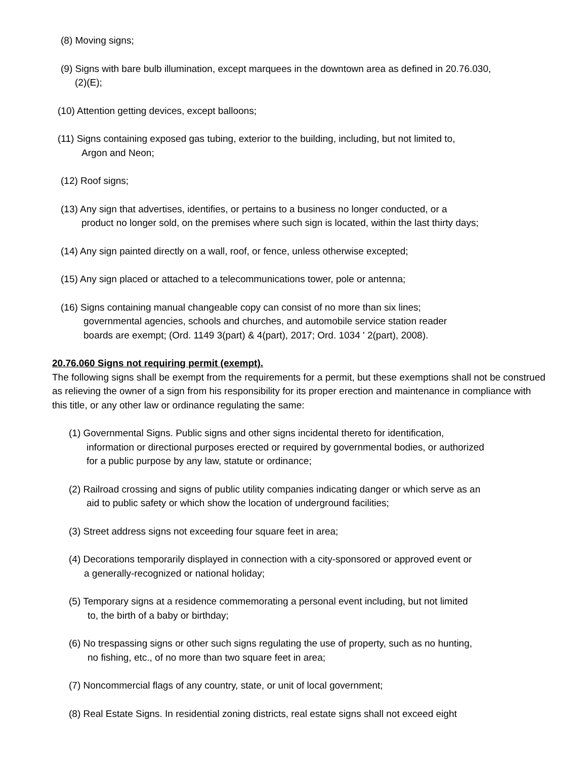(8) Moving signs;
(9) Signs with bare bulb illumination, except marquees in the downtown area as defined in 20.76.030,
(2)(E);
(10) Attention getting devices, except balloons;
(11) Signs containing exposed gas tubing, exterior to the building, including, but not limited to,
Argon and Neon;
(12) Roof signs;
(13) Any sign that advertises, identifies, or pertains to a business no longer conducted, or a
product no longer sold, on the premises where such sign is located, within the last thirty days;
(14) Any sign painted directly on a wall, roof, or fence, unless otherwise excepted;
(15) Any sign placed or attached to a telecommunications tower, pole or antenna;
(16) Signs containing manual changeable copy can consist of no more than six lines;
governmental agencies, schools and churches, and automobile service station reader
boards are exempt; (Ord. 1149 3(part) & 4(part), 2017; Ord. 1034 ' 2(part), 2008).
20.76.060 Signs not requiring permit (exempt).
The following signs shall be exempt from the requirements for a permit, but these exemptions shall not be construed as relieving the owner of a sign from his responsibility for its proper erection and maintenance in compliance with this title, or any other law or ordinance regulating the same:
(1) Governmental Signs. Public signs and other signs incidental thereto for identification,
information or directional purposes erected or required by governmental bodies, or authorized
for a public purpose by any law, statute or ordinance;
(2) Railroad crossing and signs of public utility companies indicating danger or which serve as an
aid to public safety or which show the location of underground facilities;
(3) Street address signs not exceeding four square feet in area;
(4) Decorations temporarily displayed in connection with a city-sponsored or approved event or
a generally-recognized or national holiday;
(5) Temporary signs at a residence commemorating a personal event including, but not limited
to, the birth of a baby or birthday;
(6) No trespassing signs or other such signs regulating the use of property, such as no hunting,
no fishing, etc., of no more than two square feet in area;
(7) Noncommercial flags of any country, state, or unit of local government;
(8) Real Estate Signs. In residential zoning districts, real estate signs shall not exceed eight